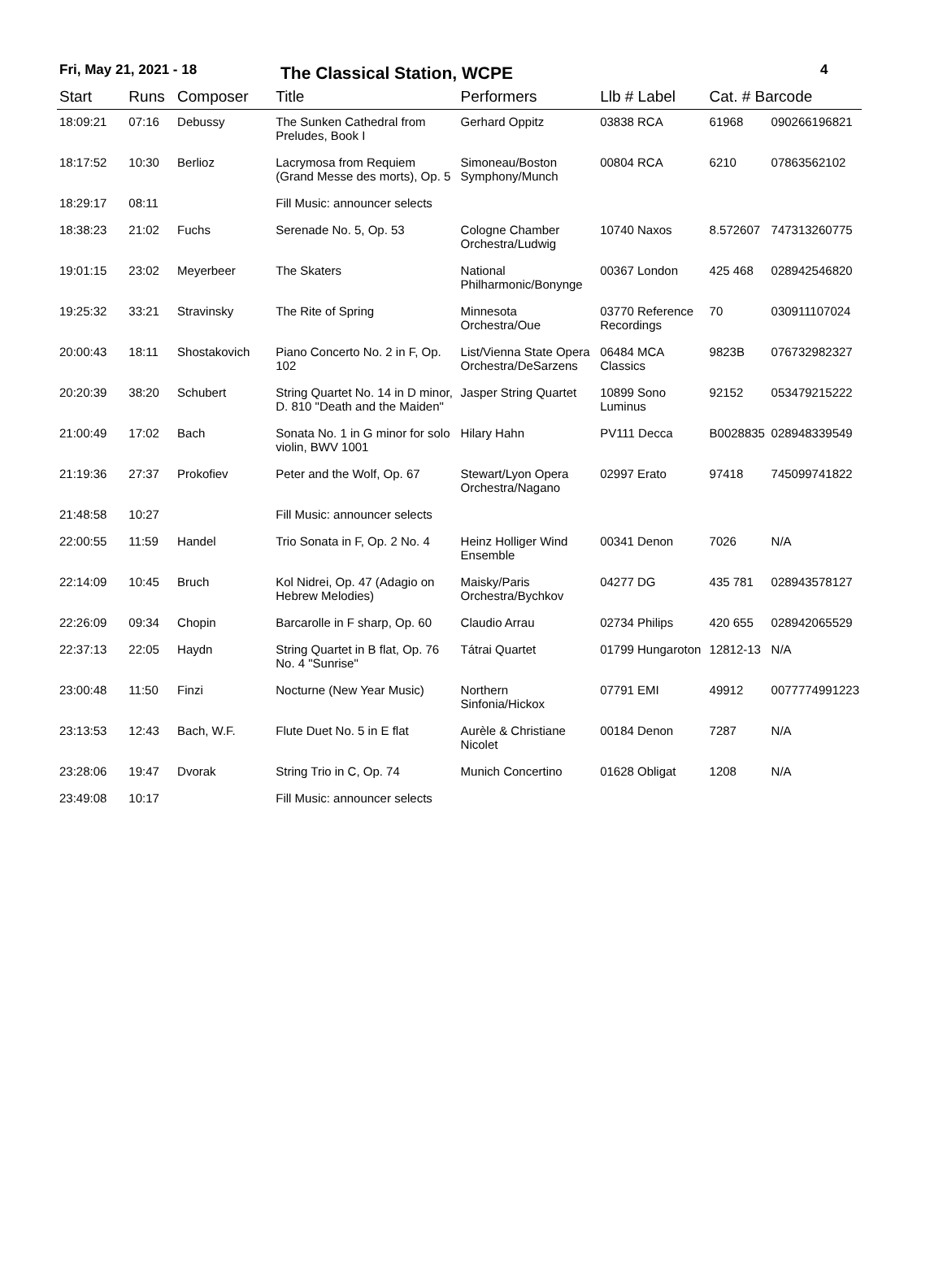Fri, May 21, 2021 - 18 The Classical Station, WCPE 4
| Start | Runs | Composer | Title | Performers | Llb # Label | Cat. # Barcode | |
| --- | --- | --- | --- | --- | --- | --- | --- |
| 18:09:21 | 07:16 | Debussy | The Sunken Cathedral from Preludes, Book I | Gerhard Oppitz | 03838 RCA | 61968 | 090266196821 |
| 18:17:52 | 10:30 | Berlioz | Lacrymosa from Requiem (Grand Messe des morts), Op. 5 | Simoneau/Boston Symphony/Munch | 00804 RCA | 6210 | 07863562102 |
| 18:29:17 | 08:11 | | Fill Music: announcer selects | | | | |
| 18:38:23 | 21:02 | Fuchs | Serenade No. 5, Op. 53 | Cologne Chamber Orchestra/Ludwig | 10740 Naxos | 8.572607 | 747313260775 |
| 19:01:15 | 23:02 | Meyerbeer | The Skaters | National Philharmonic/Bonynge | 00367 London | 425 468 | 028942546820 |
| 19:25:32 | 33:21 | Stravinsky | The Rite of Spring | Minnesota Orchestra/Oue | 03770 Reference Recordings | 70 | 030911107024 |
| 20:00:43 | 18:11 | Shostakovich | Piano Concerto No. 2 in F, Op. 102 | List/Vienna State Opera Orchestra/DeSarzens | 06484 MCA Classics | 9823B | 076732982327 |
| 20:20:39 | 38:20 | Schubert | String Quartet No. 14 in D minor, D. 810 "Death and the Maiden" | Jasper String Quartet | 10899 Sono Luminus | 92152 | 053479215222 |
| 21:00:49 | 17:02 | Bach | Sonata No. 1 in G minor for solo violin, BWV 1001 | Hilary Hahn | PV111 Decca | B0028835 | 028948339549 |
| 21:19:36 | 27:37 | Prokofiev | Peter and the Wolf, Op. 67 | Stewart/Lyon Opera Orchestra/Nagano | 02997 Erato | 97418 | 745099741822 |
| 21:48:58 | 10:27 | | Fill Music: announcer selects | | | | |
| 22:00:55 | 11:59 | Handel | Trio Sonata in F, Op. 2 No. 4 | Heinz Holliger Wind Ensemble | 00341 Denon | 7026 | N/A |
| 22:14:09 | 10:45 | Bruch | Kol Nidrei, Op. 47 (Adagio on Hebrew Melodies) | Maisky/Paris Orchestra/Bychkov | 04277 DG | 435 781 | 028943578127 |
| 22:26:09 | 09:34 | Chopin | Barcarolle in F sharp, Op. 60 | Claudio Arrau | 02734 Philips | 420 655 | 028942065529 |
| 22:37:13 | 22:05 | Haydn | String Quartet in B flat, Op. 76 No. 4 "Sunrise" | Tátrai Quartet | 01799 Hungaroton | 12812-13 | N/A |
| 23:00:48 | 11:50 | Finzi | Nocturne (New Year Music) | Northern Sinfonia/Hickox | 07791 EMI | 49912 | 0077774991223 |
| 23:13:53 | 12:43 | Bach, W.F. | Flute Duet No. 5 in E flat | Aurèle & Christiane Nicolet | 00184 Denon | 7287 | N/A |
| 23:28:06 | 19:47 | Dvorak | String Trio in C, Op. 74 | Munich Concertino | 01628 Obligat | 1208 | N/A |
| 23:49:08 | 10:17 | | Fill Music: announcer selects | | | | |